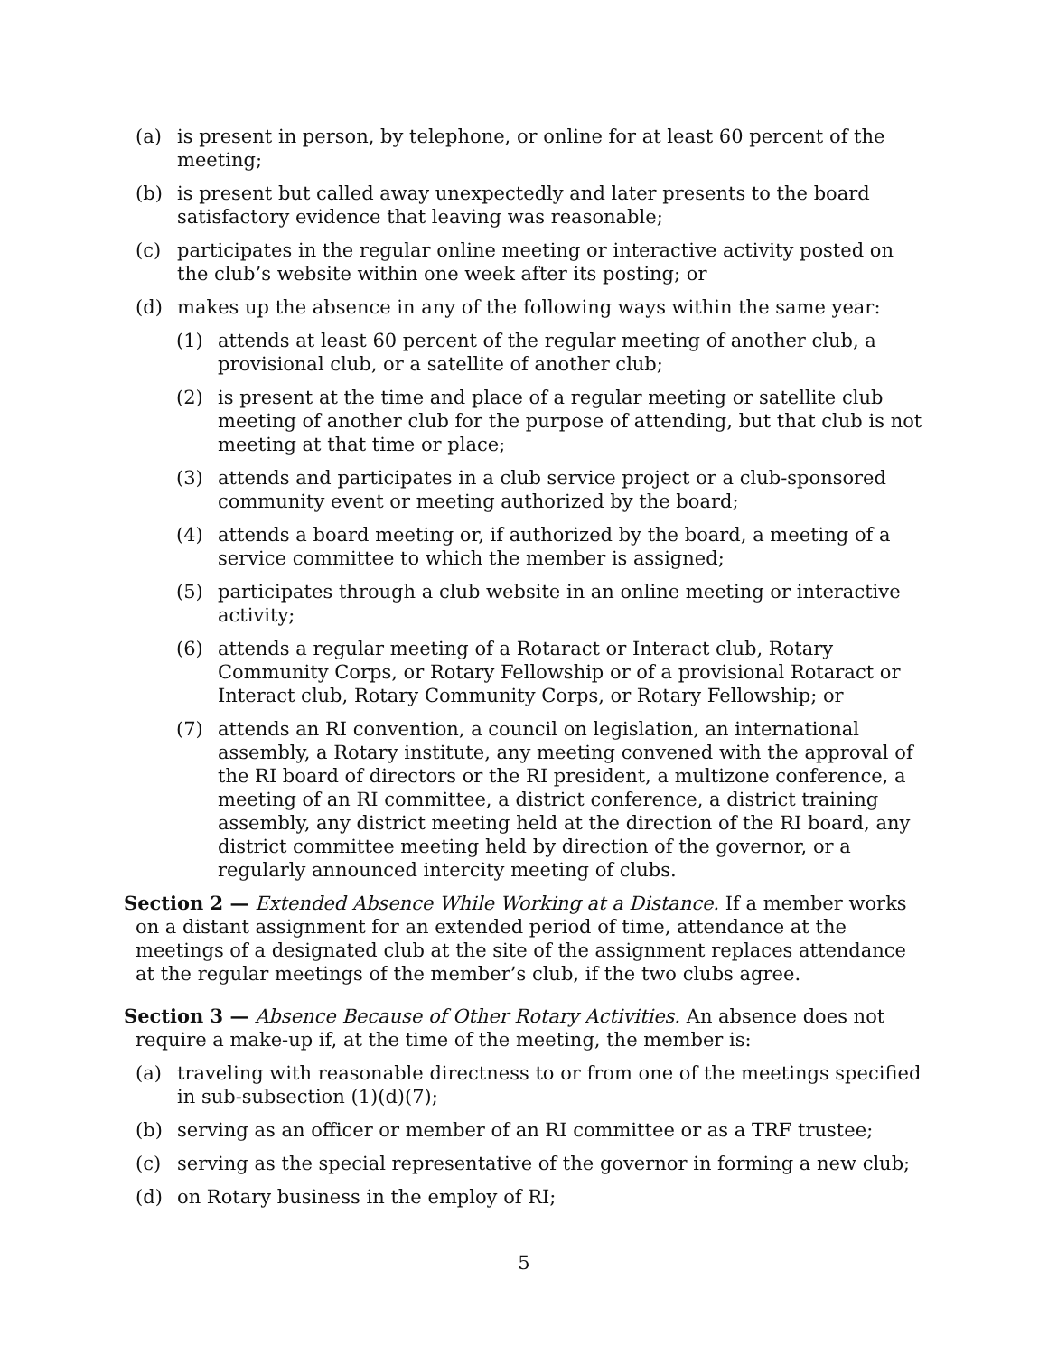(a) is present in person, by telephone, or online for at least 60 percent of the meeting;
(b) is present but called away unexpectedly and later presents to the board satisfactory evidence that leaving was reasonable;
(c) participates in the regular online meeting or interactive activity posted on the club’s website within one week after its posting; or
(d) makes up the absence in any of the following ways within the same year:
(1) attends at least 60 percent of the regular meeting of another club, a provisional club, or a satellite of another club;
(2) is present at the time and place of a regular meeting or satellite club meeting of another club for the purpose of attending, but that club is not meeting at that time or place;
(3) attends and participates in a club service project or a club-sponsored community event or meeting authorized by the board;
(4) attends a board meeting or, if authorized by the board, a meeting of a service committee to which the member is assigned;
(5) participates through a club website in an online meeting or interactive activity;
(6) attends a regular meeting of a Rotaract or Interact club, Rotary Community Corps, or Rotary Fellowship or of a provisional Rotaract or Interact club, Rotary Community Corps, or Rotary Fellowship; or
(7) attends an RI convention, a council on legislation, an international assembly, a Rotary institute, any meeting convened with the approval of the RI board of directors or the RI president, a multizone conference, a meeting of an RI committee, a district conference, a district training assembly, any district meeting held at the direction of the RI board, any district committee meeting held by direction of the governor, or a regularly announced intercity meeting of clubs.
Section 2 — Extended Absence While Working at a Distance. If a member works on a distant assignment for an extended period of time, attendance at the meetings of a designated club at the site of the assignment replaces attendance at the regular meetings of the member’s club, if the two clubs agree.
Section 3 — Absence Because of Other Rotary Activities. An absence does not require a make-up if, at the time of the meeting, the member is:
(a) traveling with reasonable directness to or from one of the meetings specified in sub-subsection (1)(d)(7);
(b) serving as an officer or member of an RI committee or as a TRF trustee;
(c) serving as the special representative of the governor in forming a new club;
(d) on Rotary business in the employ of RI;
5